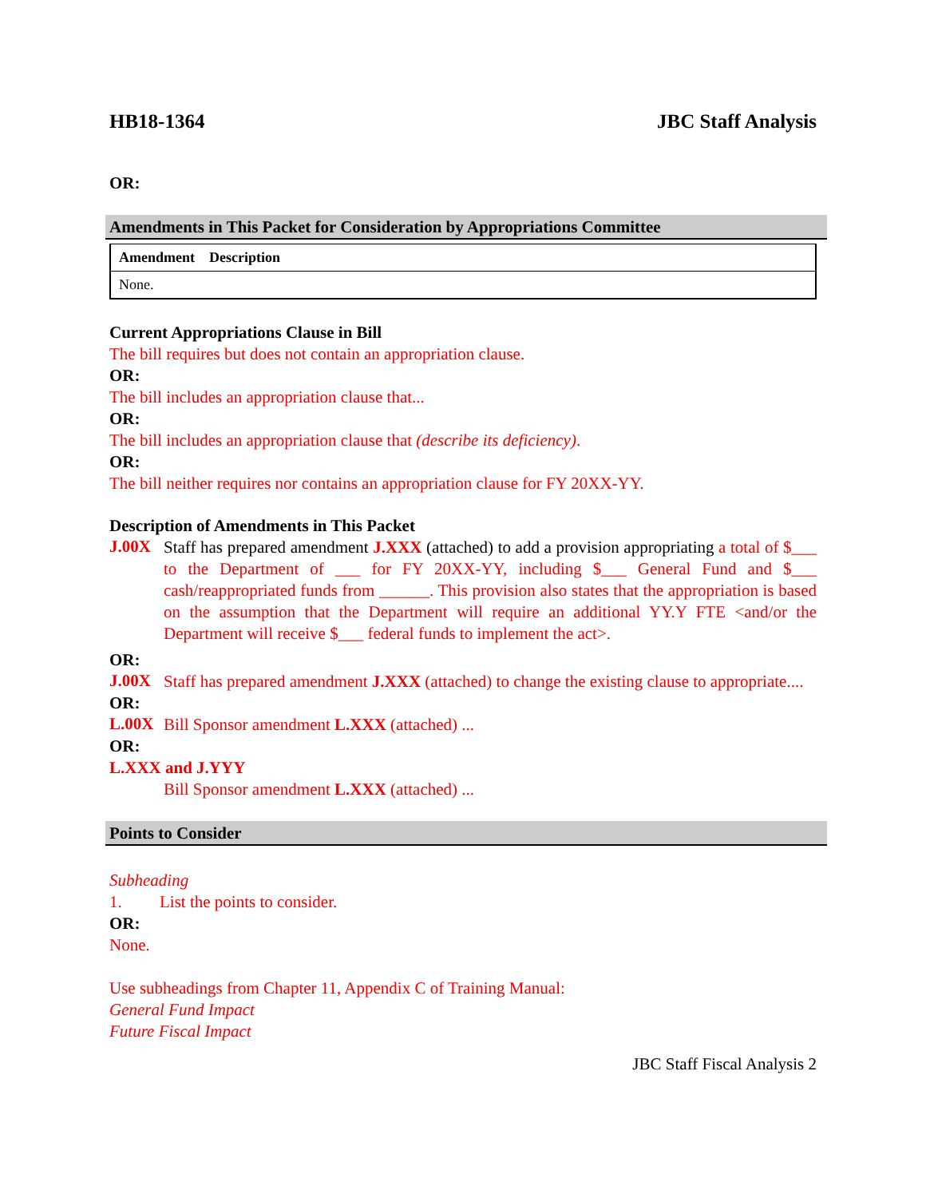HB18-1364 JBC Staff Analysis
OR:
Amendments in This Packet for Consideration by Appropriations Committee
| Amendment Description |
| --- |
| None. |
Current Appropriations Clause in Bill
The bill requires but does not contain an appropriation clause.
OR:
The bill includes an appropriation clause that...
OR:
The bill includes an appropriation clause that (describe its deficiency).
OR:
The bill neither requires nor contains an appropriation clause for FY 20XX-YY.
Description of Amendments in This Packet
J.00X
Staff has prepared amendment J.XXX (attached) to add a provision appropriating a total of $___ to the Department of ___ for FY 20XX-YY, including $___ General Fund and $___ cash/reappropriated funds from ______. This provision also states that the appropriation is based on the assumption that the Department will require an additional YY.Y FTE <and/or the Department will receive $___ federal funds to implement the act>.
OR:
J.00X
Staff has prepared amendment J.XXX (attached) to change the existing clause to appropriate....
OR:
L.00X
Bill Sponsor amendment L.XXX (attached) ...
OR:
L.XXX and J.YYY
Bill Sponsor amendment L.XXX (attached) ...
Points to Consider
Subheading
1. List the points to consider.
OR:
None.
Use subheadings from Chapter 11, Appendix C of Training Manual:
General Fund Impact
Future Fiscal Impact
JBC Staff Fiscal Analysis 2